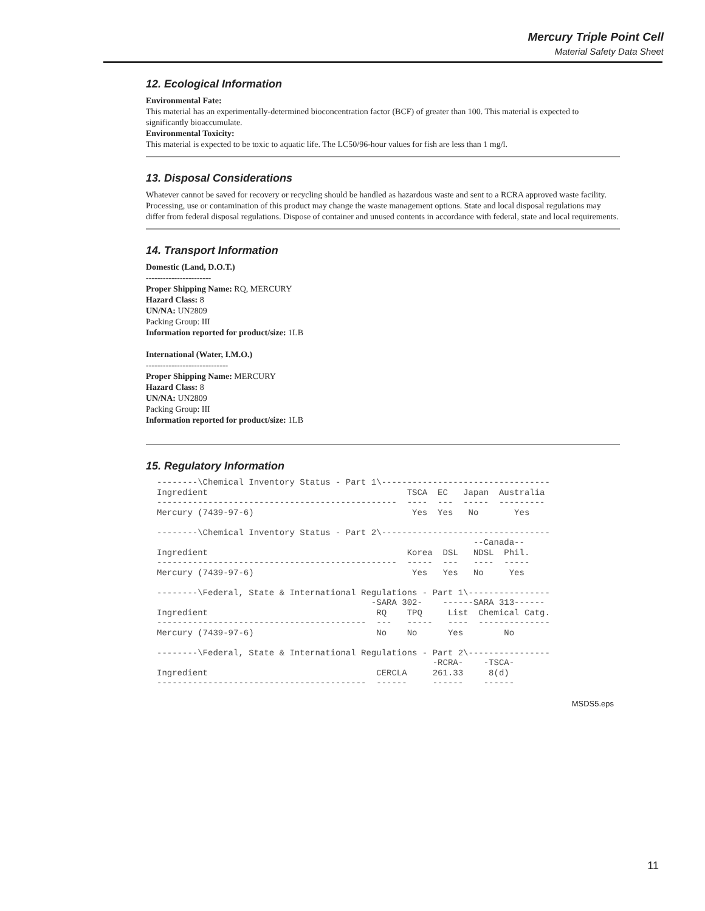Mercury Triple Point Cell
Material Safety Data Sheet
12. Ecological Information
Environmental Fate:
This material has an experimentally-determined bioconcentration factor (BCF) of greater than 100. This material is expected to significantly bioaccumulate.
Environmental Toxicity:
This material is expected to be toxic to aquatic life. The LC50/96-hour values for fish are less than 1 mg/l.
13. Disposal Considerations
Whatever cannot be saved for recovery or recycling should be handled as hazardous waste and sent to a RCRA approved waste facility. Processing, use or contamination of this product may change the waste management options. State and local disposal regulations may differ from federal disposal regulations. Dispose of container and unused contents in accordance with federal, state and local requirements.
14. Transport Information
Domestic (Land, D.O.T.)
-----------------------
Proper Shipping Name: RQ, MERCURY
Hazard Class: 8
UN/NA: UN2809
Packing Group: III
Information reported for product/size: 1LB
International (Water, I.M.O.)
-----------------------------
Proper Shipping Name: MERCURY
Hazard Class: 8
UN/NA: UN2809
Packing Group: III
Information reported for product/size: 1LB
15. Regulatory Information
--------\Chemical Inventory Status - Part 1\---------------------------------
Ingredient                                       TSCA  EC   Japan  Australia
-----------------------------------------------  ----  ---  -----  ---------
Mercury (7439-97-6)                               Yes  Yes   No       Yes

--------\Chemical Inventory Status - Part 2\---------------------------------
                                                              --Canada--
Ingredient                                       Korea  DSL   NDSL  Phil.
-----------------------------------------------  -----  ---   ----  -----
Mercury (7439-97-6)                               Yes   Yes   No     Yes

--------\Federal, State & International Regulations - Part 1\----------------
                                          -SARA 302-    ------SARA 313------
Ingredient                                 RQ    TPQ     List  Chemical Catg.
-----------------------------------------  ---   -----   ----  --------------
Mercury (7439-97-6)                        No    No      Yes        No

--------\Federal, State & International Regulations - Part 2\----------------
                                                      -RCRA-    -TSCA-
Ingredient                                 CERCLA     261.33     8(d)
-----------------------------------------  ------     ------    ------
MSDS5.eps
11